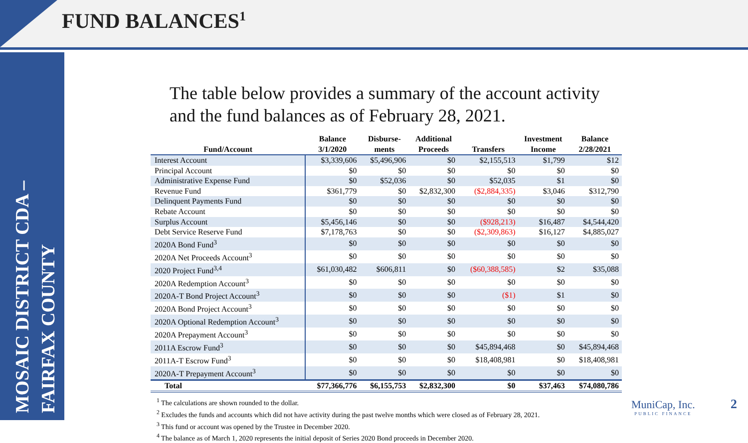FUND BALANCES<sup>1</sup>
MOSAIC DISTRICT CDA –
FAIRFAX COUNTY
The table below provides a summary of the account activity
and the fund balances as of February 28, 2021.
| Fund/Account | Balance 3/1/2020 | Disburse- ments | Additional Proceeds | Transfers | Investment Income | Balance 2/28/2021 |
| --- | --- | --- | --- | --- | --- | --- |
| Interest Account | $3,339,606 | $5,496,906 | $0 | $2,155,513 | $1,799 | $12 |
| Principal Account | $0 | $0 | $0 | $0 | $0 | $0 |
| Administrative Expense Fund | $0 | $52,036 | $0 | $52,035 | $1 | $0 |
| Revenue Fund | $361,779 | $0 | $2,832,300 | ($2,884,335) | $3,046 | $312,790 |
| Delinquent Payments Fund | $0 | $0 | $0 | $0 | $0 | $0 |
| Rebate Account | $0 | $0 | $0 | $0 | $0 | $0 |
| Surplus Account | $5,456,146 | $0 | $0 | ($928,213) | $16,487 | $4,544,420 |
| Debt Service Reserve Fund | $7,178,763 | $0 | $0 | ($2,309,863) | $16,127 | $4,885,027 |
| 2020A Bond Fund<sup>3</sup> | $0 | $0 | $0 | $0 | $0 | $0 |
| 2020A Net Proceeds Account<sup>3</sup> | $0 | $0 | $0 | $0 | $0 | $0 |
| 2020 Project Fund<sup>3,4</sup> | $61,030,482 | $606,811 | $0 | ($60,388,585) | $2 | $35,088 |
| 2020A Redemption Account<sup>3</sup> | $0 | $0 | $0 | $0 | $0 | $0 |
| 2020A-T Bond Project Account<sup>3</sup> | $0 | $0 | $0 | ($1) | $1 | $0 |
| 2020A Bond Project Account<sup>3</sup> | $0 | $0 | $0 | $0 | $0 | $0 |
| 2020A Optional Redemption Account<sup>3</sup> | $0 | $0 | $0 | $0 | $0 | $0 |
| 2020A Prepayment Account<sup>3</sup> | $0 | $0 | $0 | $0 | $0 | $0 |
| 2011A Escrow Fund<sup>3</sup> | $0 | $0 | $0 | $45,894,468 | $0 | $45,894,468 |
| 2011A-T Escrow Fund<sup>3</sup> | $0 | $0 | $0 | $18,408,981 | $0 | $18,408,981 |
| 2020A-T Prepayment Account<sup>3</sup> | $0 | $0 | $0 | $0 | $0 | $0 |
| Total | $77,366,776 | $6,155,753 | $2,832,300 | $0 | $37,463 | $74,080,786 |
<sup>1</sup> The calculations are shown rounded to the dollar.
<sup>2</sup> Excludes the funds and accounts which did not have activity during the past twelve months which were closed as of February 28, 2021.
<sup>3</sup> This fund or account was opened by the Trustee in December 2020.
<sup>4</sup> The balance as of March 1, 2020 represents the initial deposit of Series 2020 Bond proceeds in December 2020.
MuniCap, Inc.
PUBLIC FINANCE
2